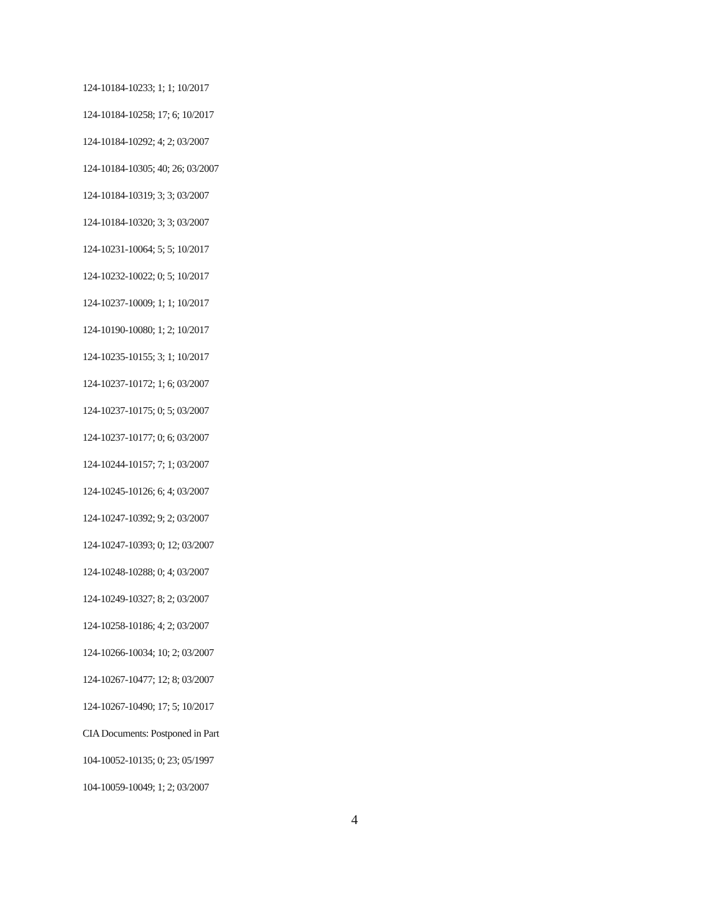124-10184-10233; 1; 1; 10/2017
124-10184-10258; 17; 6; 10/2017
124-10184-10292; 4; 2; 03/2007
124-10184-10305; 40; 26; 03/2007
124-10184-10319; 3; 3; 03/2007
124-10184-10320; 3; 3; 03/2007
124-10231-10064; 5; 5; 10/2017
124-10232-10022; 0; 5; 10/2017
124-10237-10009; 1; 1; 10/2017
124-10190-10080; 1; 2; 10/2017
124-10235-10155; 3; 1; 10/2017
124-10237-10172; 1; 6; 03/2007
124-10237-10175; 0; 5; 03/2007
124-10237-10177; 0; 6; 03/2007
124-10244-10157; 7; 1; 03/2007
124-10245-10126; 6; 4; 03/2007
124-10247-10392; 9; 2; 03/2007
124-10247-10393; 0; 12; 03/2007
124-10248-10288; 0; 4; 03/2007
124-10249-10327; 8; 2; 03/2007
124-10258-10186; 4; 2; 03/2007
124-10266-10034; 10; 2; 03/2007
124-10267-10477; 12; 8; 03/2007
124-10267-10490; 17; 5; 10/2017
CIA Documents: Postponed in Part
104-10052-10135; 0; 23; 05/1997
104-10059-10049; 1; 2; 03/2007
4